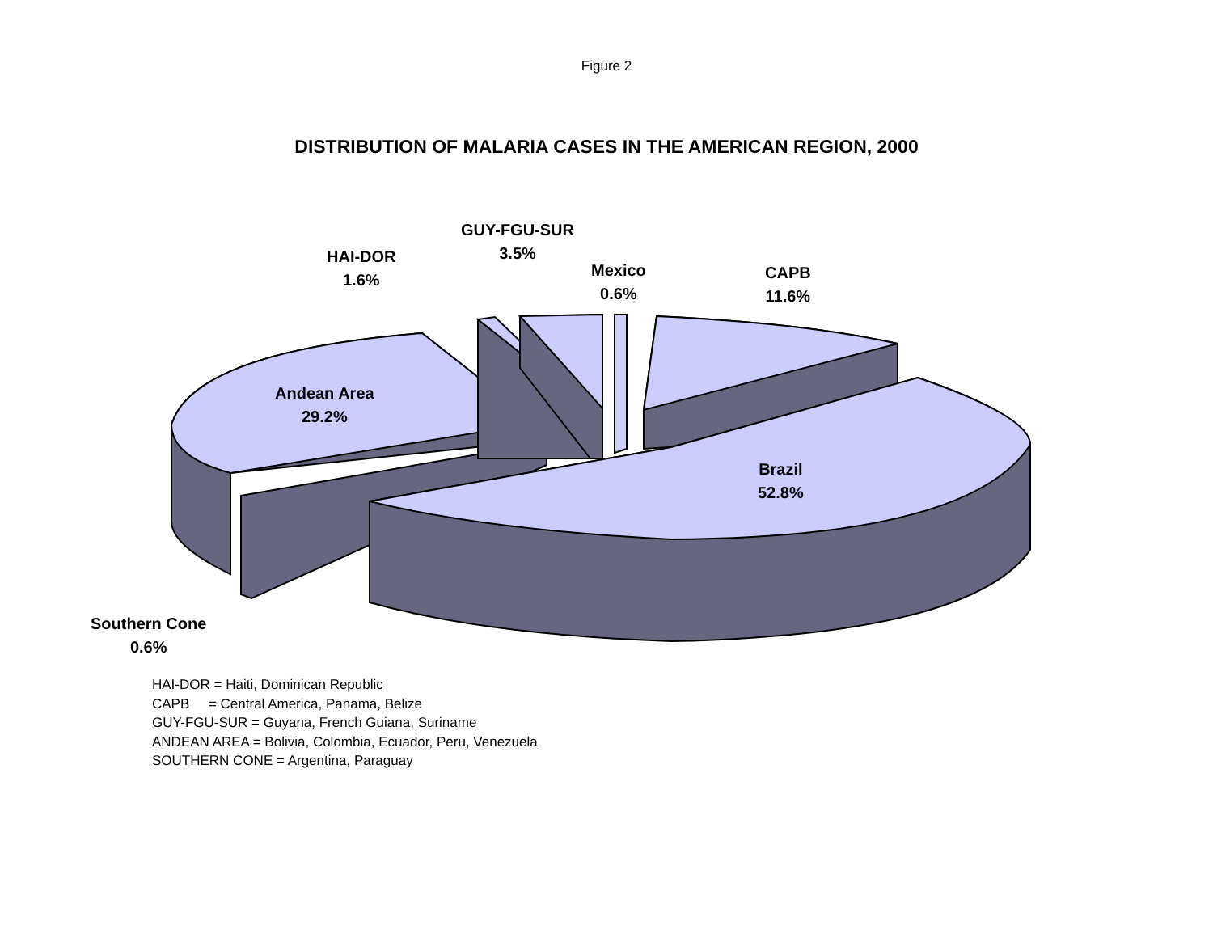Figure 2
DISTRIBUTION OF MALARIA CASES IN THE AMERICAN REGION, 2000
Andean Area
29.2%
GUY-FGU-SUR
3.5%
HAI-DOR
1.6%
Mexico
0.6%
CAPB
11.6%
Brazil
52.8%
Southern Cone
0.6%
HAI-DOR = Haiti, Dominican Republic
CAPB = Central America, Panama, Belize
GUY-FGU-SUR = Guyana, French Guiana, Suriname
ANDEAN AREA = Bolivia, Colombia, Ecuador, Peru, Venezuela
SOUTHERN CONE = Argentina, Paraguay